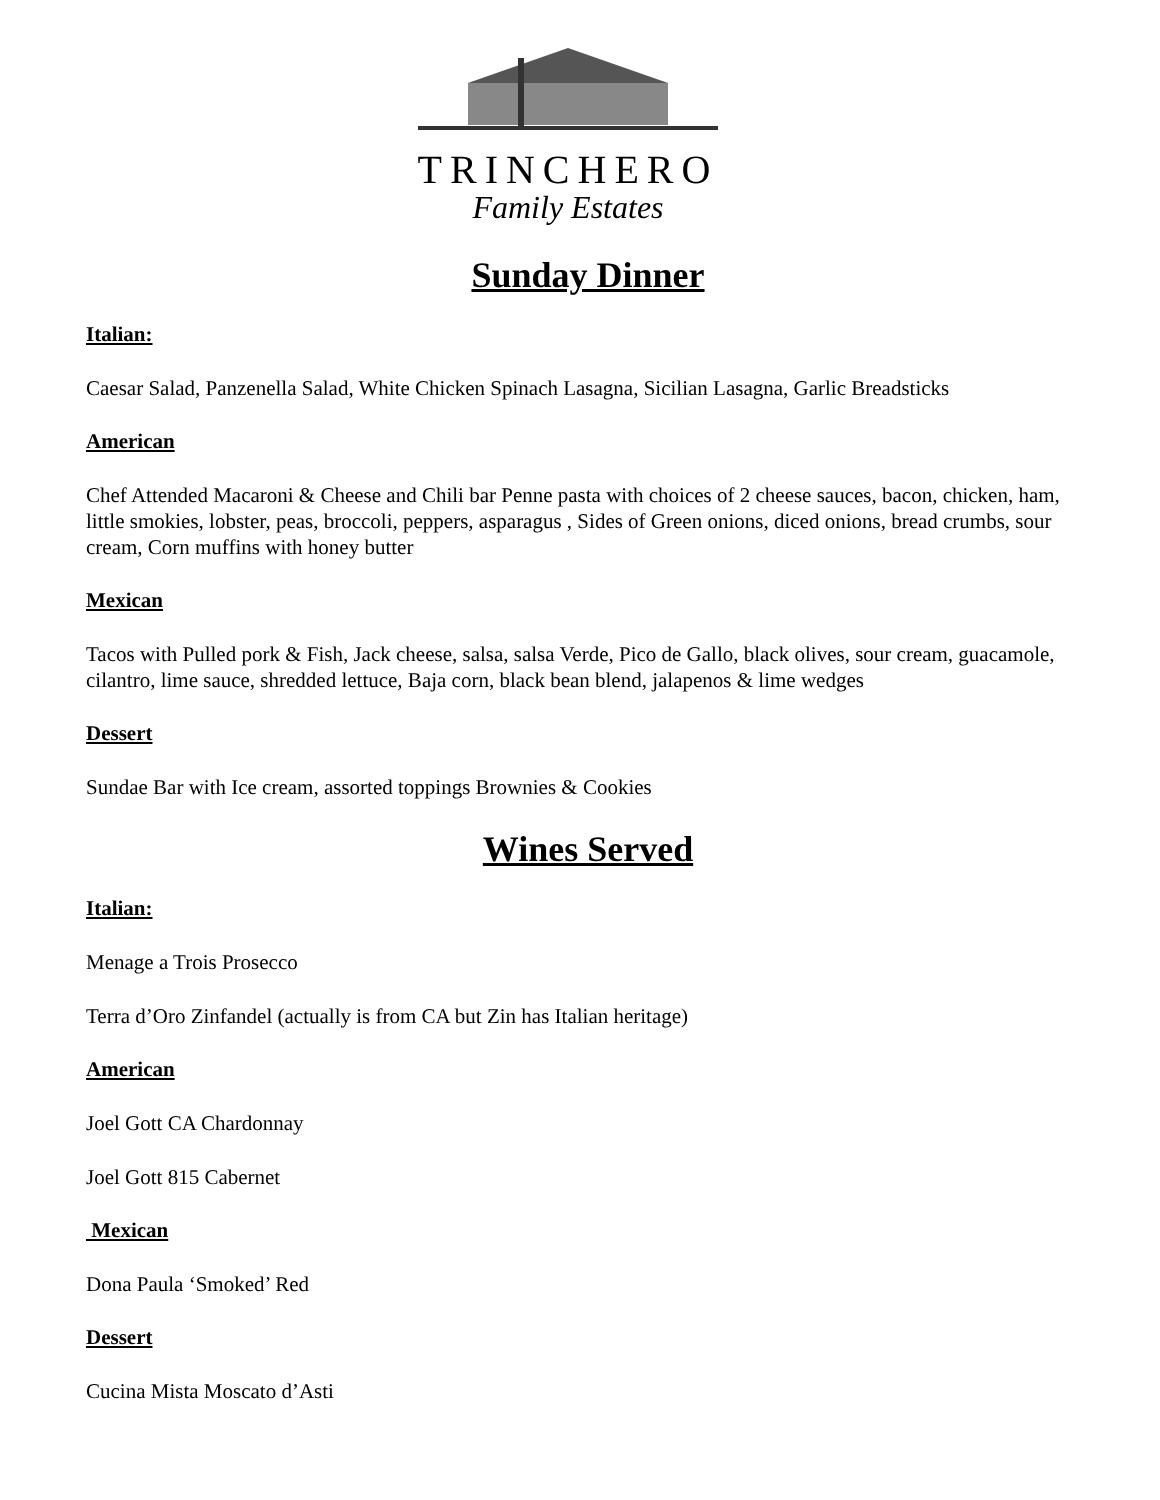TRINCHERO
Family Estates
Sunday Dinner
Italian:
Caesar Salad, Panzenella Salad, White Chicken Spinach Lasagna, Sicilian Lasagna, Garlic Breadsticks
American
Chef Attended Macaroni & Cheese and Chili bar Penne pasta with choices of 2 cheese sauces, bacon, chicken, ham, little smokies, lobster, peas, broccoli, peppers, asparagus , Sides of Green onions, diced onions, bread crumbs, sour cream, Corn muffins with honey butter
Mexican
Tacos with Pulled pork & Fish, Jack cheese, salsa, salsa Verde, Pico de Gallo, black olives, sour cream, guacamole, cilantro, lime sauce, shredded lettuce, Baja corn, black bean blend, jalapenos & lime wedges
Dessert
Sundae Bar with Ice cream, assorted toppings Brownies & Cookies
Wines Served
Italian:
Menage a Trois Prosecco
Terra d’Oro Zinfandel (actually is from CA but Zin has Italian heritage)
American
Joel Gott CA Chardonnay
Joel Gott 815 Cabernet
Mexican
Dona Paula ‘Smoked’ Red
Dessert
Cucina Mista Moscato d’Asti